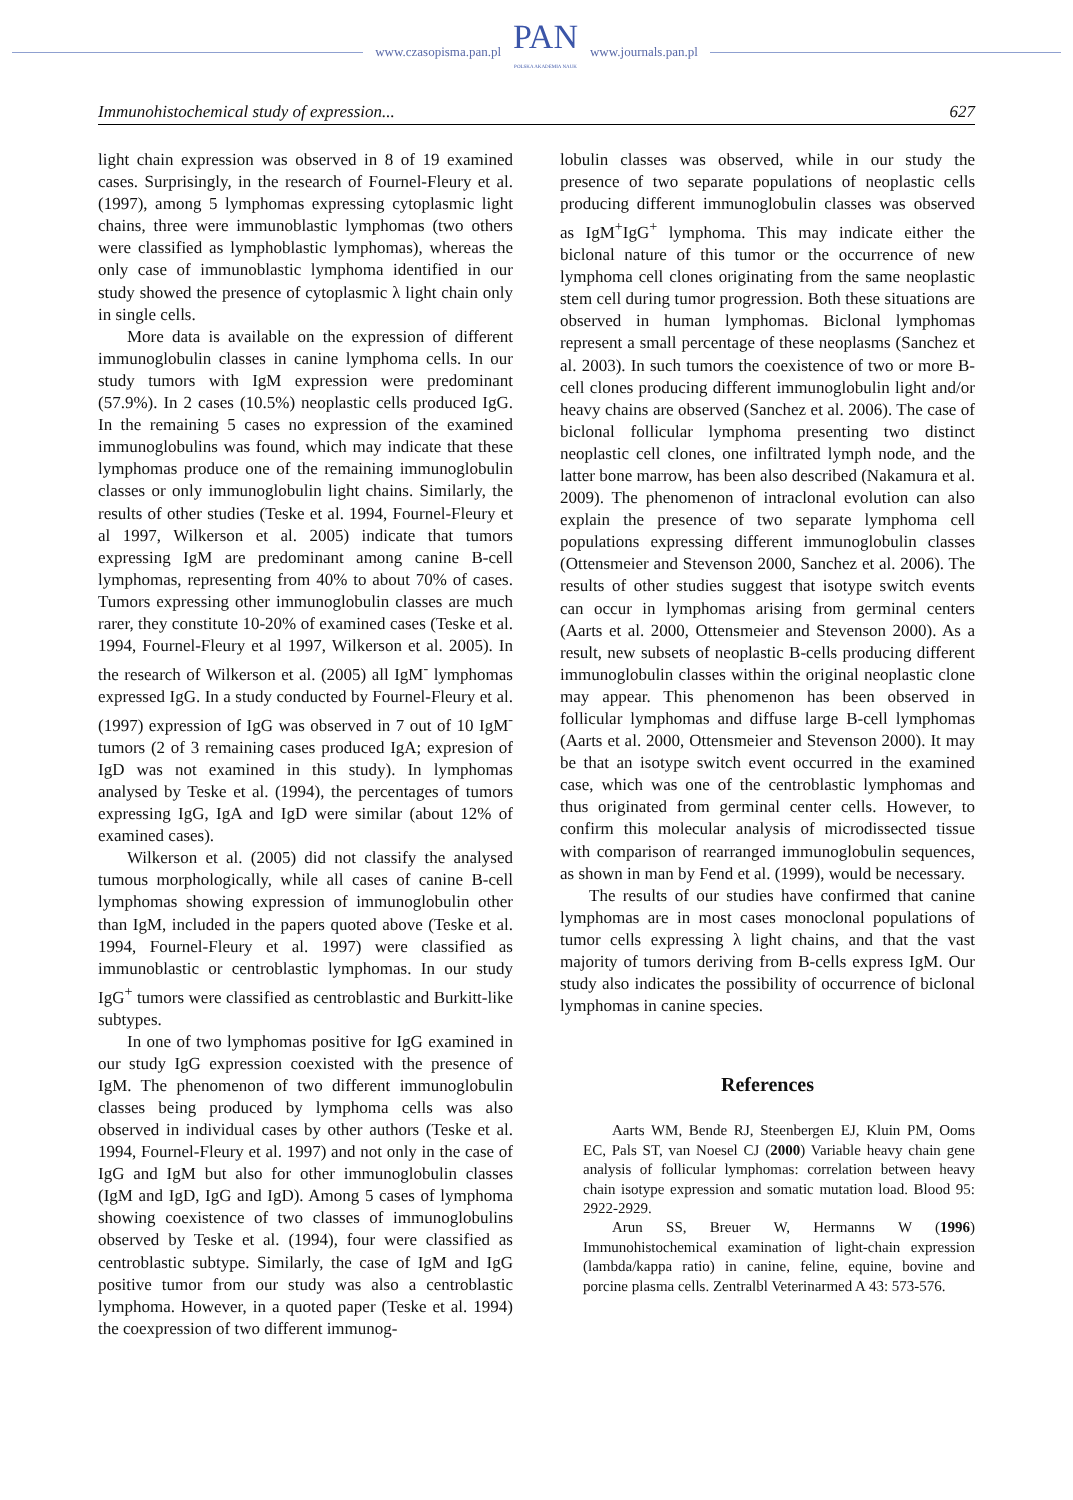www.czasopisma.pan.pl
PAN
POLSKA AKADEMIA NAUK
www.journals.pan.pl
Immunohistochemical study of expression... 627
light chain expression was observed in 8 of 19 examined cases. Surprisingly, in the research of Fournel-Fleury et al. (1997), among 5 lymphomas expressing cytoplasmic light chains, three were immunoblastic lymphomas (two others were classified as lymphoblastic lymphomas), whereas the only case of immunoblastic lymphoma identified in our study showed the presence of cytoplasmic λ light chain only in single cells.
More data is available on the expression of different immunoglobulin classes in canine lymphoma cells. In our study tumors with IgM expression were predominant (57.9%). In 2 cases (10.5%) neoplastic cells produced IgG. In the remaining 5 cases no expression of the examined immunoglobulins was found, which may indicate that these lymphomas produce one of the remaining immunoglobulin classes or only immunoglobulin light chains. Similarly, the results of other studies (Teske et al. 1994, Fournel-Fleury et al 1997, Wilkerson et al. 2005) indicate that tumors expressing IgM are predominant among canine B-cell lymphomas, representing from 40% to about 70% of cases. Tumors expressing other immunoglobulin classes are much rarer, they constitute 10-20% of examined cases (Teske et al. 1994, Fournel-Fleury et al 1997, Wilkerson et al. 2005). In the research of Wilkerson et al. (2005) all IgM<sup>-</sup> lymphomas expressed IgG. In a study conducted by Fournel-Fleury et al. (1997) expression of IgG was observed in 7 out of 10 IgM<sup>-</sup> tumors (2 of 3 remaining cases produced IgA; expresion of IgD was not examined in this study). In lymphomas analysed by Teske et al. (1994), the percentages of tumors expressing IgG, IgA and IgD were similar (about 12% of examined cases).
Wilkerson et al. (2005) did not classify the analysed tumous morphologically, while all cases of canine B-cell lymphomas showing expression of immunoglobulin other than IgM, included in the papers quoted above (Teske et al. 1994, Fournel-Fleury et al. 1997) were classified as immunoblastic or centroblastic lymphomas. In our study IgG<sup>+</sup> tumors were classified as centroblastic and Burkitt-like subtypes.
In one of two lymphomas positive for IgG examined in our study IgG expression coexisted with the presence of IgM. The phenomenon of two different immunoglobulin classes being produced by lymphoma cells was also observed in individual cases by other authors (Teske et al. 1994, Fournel-Fleury et al. 1997) and not only in the case of IgG and IgM but also for other immunoglobulin classes (IgM and IgD, IgG and IgD). Among 5 cases of lymphoma showing coexistence of two classes of immunoglobulins observed by Teske et al. (1994), four were classified as centroblastic subtype. Similarly, the case of IgM and IgG positive tumor from our study was also a centroblastic lymphoma. However, in a quoted paper (Teske et al. 1994) the coexpression of two different immunog-
lobulin classes was observed, while in our study the presence of two separate populations of neoplastic cells producing different immunoglobulin classes was observed as IgM<sup>+</sup>IgG<sup>+</sup> lymphoma. This may indicate either the biclonal nature of this tumor or the occurrence of new lymphoma cell clones originating from the same neoplastic stem cell during tumor progression. Both these situations are observed in human lymphomas. Biclonal lymphomas represent a small percentage of these neoplasms (Sanchez et al. 2003). In such tumors the coexistence of two or more B-cell clones producing different immunoglobulin light and/or heavy chains are observed (Sanchez et al. 2006). The case of biclonal follicular lymphoma presenting two distinct neoplastic cell clones, one infiltrated lymph node, and the latter bone marrow, has been also described (Nakamura et al. 2009). The phenomenon of intraclonal evolution can also explain the presence of two separate lymphoma cell populations expressing different immunoglobulin classes (Ottensmeier and Stevenson 2000, Sanchez et al. 2006). The results of other studies suggest that isotype switch events can occur in lymphomas arising from germinal centers (Aarts et al. 2000, Ottensmeier and Stevenson 2000). As a result, new subsets of neoplastic B-cells producing different immunoglobulin classes within the original neoplastic clone may appear. This phenomenon has been observed in follicular lymphomas and diffuse large B-cell lymphomas (Aarts et al. 2000, Ottensmeier and Stevenson 2000). It may be that an isotype switch event occurred in the examined case, which was one of the centroblastic lymphomas and thus originated from germinal center cells. However, to confirm this molecular analysis of microdissected tissue with comparison of rearranged immunoglobulin sequences, as shown in man by Fend et al. (1999), would be necessary.
The results of our studies have confirmed that canine lymphomas are in most cases monoclonal populations of tumor cells expressing λ light chains, and that the vast majority of tumors deriving from B-cells express IgM. Our study also indicates the possibility of occurrence of biclonal lymphomas in canine species.
References
Aarts WM, Bende RJ, Steenbergen EJ, Kluin PM, Ooms EC, Pals ST, van Noesel CJ (2000) Variable heavy chain gene analysis of follicular lymphomas: correlation between heavy chain isotype expression and somatic mutation load. Blood 95: 2922-2929.
Arun SS, Breuer W, Hermanns W (1996) Immunohistochemical examination of light-chain expression (lambda/kappa ratio) in canine, feline, equine, bovine and porcine plasma cells. Zentralbl Veterinarmed A 43: 573-576.